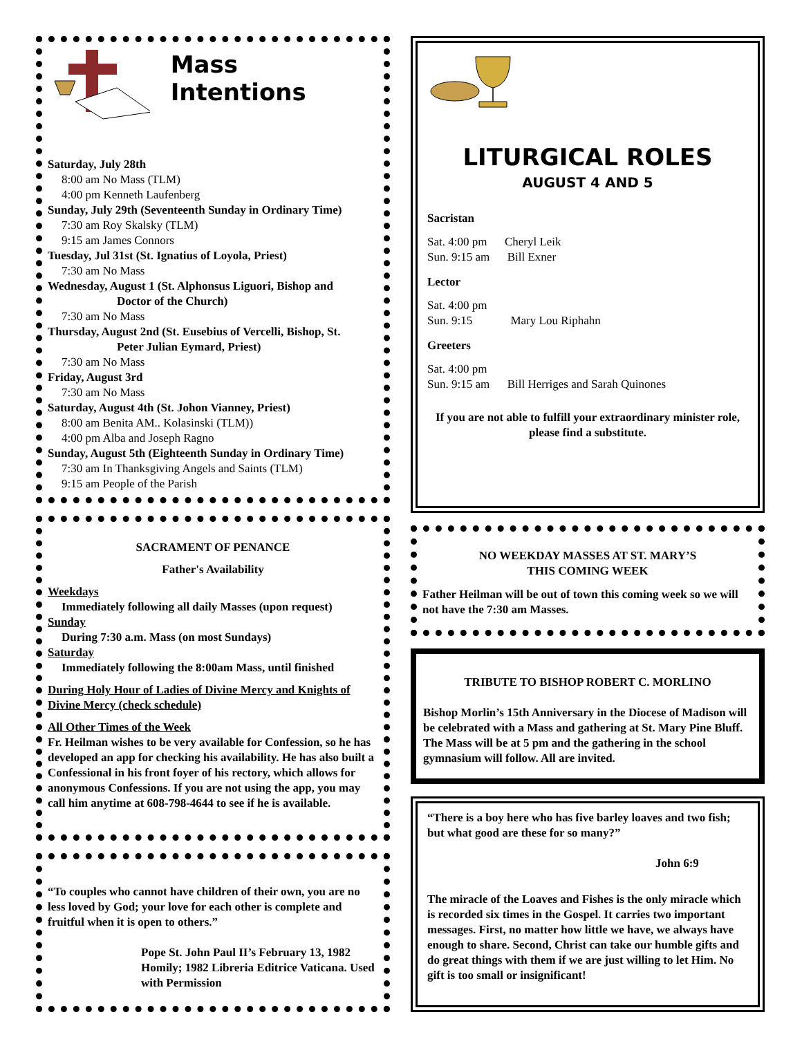Mass Intentions
Saturday, July 28th
8:00 am No Mass (TLM)
4:00 pm Kenneth Laufenberg
Sunday, July 29th (Seventeenth Sunday in Ordinary Time)
7:30 am Roy Skalsky (TLM)
9:15 am James Connors
Tuesday, Jul 31st (St. Ignatius of Loyola, Priest)
7:30 am No Mass
Wednesday, August 1 (St. Alphonsus Liguori, Bishop and
Doctor of the Church)
7:30 am No Mass
Thursday, August 2nd (St. Eusebius of Vercelli, Bishop, St.
Peter Julian Eymard, Priest)
7:30 am No Mass
Friday, August 3rd
7:30 am No Mass
Saturday, August 4th (St. Johon Vianney, Priest)
8:00 am Benita AM.. Kolasinski (TLM))
4:00 pm Alba and Joseph Ragno
Sunday, August 5th (Eighteenth Sunday in Ordinary Time)
7:30 am In Thanksgiving Angels and Saints (TLM)
9:15 am People of the Parish
SACRAMENT OF PENANCE
Father's Availability
Weekdays
Immediately following all daily Masses (upon request)
Sunday
During 7:30 a.m. Mass (on most Sundays)
Saturday
Immediately following the 8:00am Mass, until finished
During Holy Hour of Ladies of Divine Mercy and Knights of Divine Mercy (check schedule)
All Other Times of the Week
Fr. Heilman wishes to be very available for Confession, so he has developed an app for checking his availability. He has also built a Confessional in his front foyer of his rectory, which allows for anonymous Confessions. If you are not using the app, you may call him anytime at 608-798-4644 to see if he is available.
“To couples who cannot have children of their own, you are no less loved by God; your love for each other is complete and fruitful when it is open to others.”
Pope St. John Paul II’s February 13, 1982 Homily; 1982 Libreria Editrice Vaticana. Used with Permission
LITURGICAL ROLES
AUGUST 4 AND 5
Sacristan
Sat. 4:00 pm Cheryl Leik
Sun. 9:15 am Bill Exner
Lector
Sat. 4:00 pm
Sun. 9:15 Mary Lou Riphahn
Greeters
Sat. 4:00 pm
Sun. 9:15 am Bill Herriges and Sarah Quinones
If you are not able to fulfill your extraordinary minister role, please find a substitute.
NO WEEKDAY MASSES AT ST. MARY’S
THIS COMING WEEK
Father Heilman will be out of town this coming week so we will not have the 7:30 am Masses.
TRIBUTE TO BISHOP ROBERT C. MORLINO
Bishop Morlin’s 15th Anniversary in the Diocese of Madison will be celebrated with a Mass and gathering at St. Mary Pine Bluff. The Mass will be at 5 pm and the gathering in the school gymnasium will follow. All are invited.
“There is a boy here who has five barley loaves and two fish; but what good are these for so many?”
John 6:9
The miracle of the Loaves and Fishes is the only miracle which is recorded six times in the Gospel. It carries two important messages. First, no matter how little we have, we always have enough to share. Second, Christ can take our humble gifts and do great things with them if we are just willing to let Him. No gift is too small or insignificant!